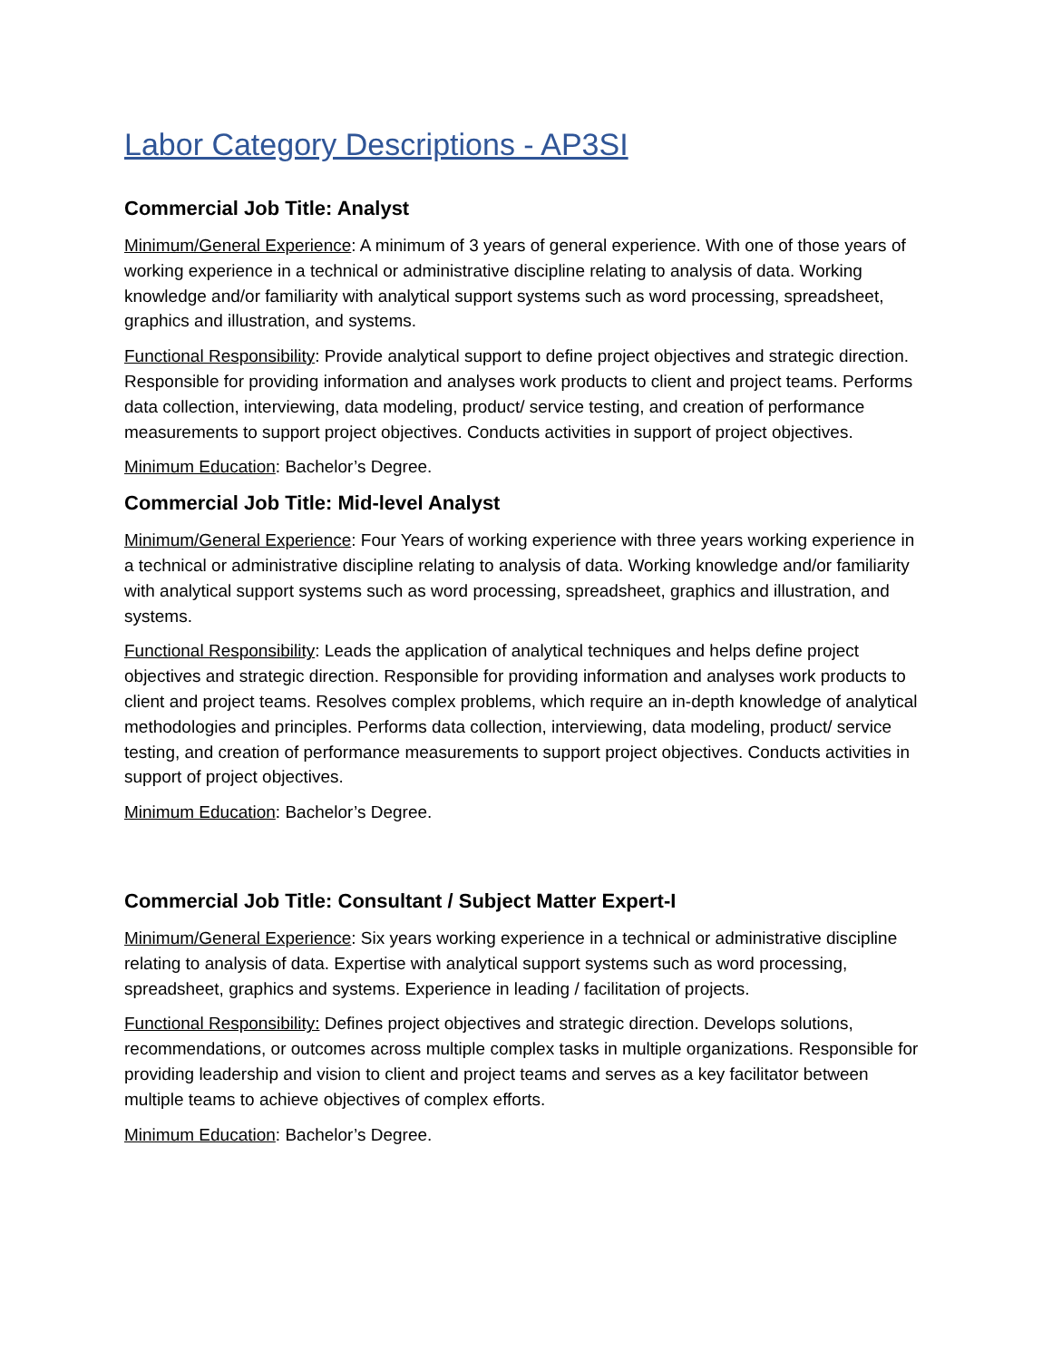Labor Category Descriptions - AP3SI
Commercial Job Title: Analyst
Minimum/General Experience: A minimum of 3 years of general experience. With one of those years of working experience in a technical or administrative discipline relating to analysis of data. Working knowledge and/or familiarity with analytical support systems such as word processing, spreadsheet, graphics and illustration, and systems.
Functional Responsibility: Provide analytical support to define project objectives and strategic direction. Responsible for providing information and analyses work products to client and project teams. Performs data collection, interviewing, data modeling, product/ service testing, and creation of performance measurements to support project objectives. Conducts activities in support of project objectives.
Minimum Education: Bachelor’s Degree.
Commercial Job Title: Mid-level Analyst
Minimum/General Experience: Four Years of working experience with three years working experience in a technical or administrative discipline relating to analysis of data. Working knowledge and/or familiarity with analytical support systems such as word processing, spreadsheet, graphics and illustration, and systems.
Functional Responsibility: Leads the application of analytical techniques and helps define project objectives and strategic direction. Responsible for providing information and analyses work products to client and project teams. Resolves complex problems, which require an in-depth knowledge of analytical methodologies and principles. Performs data collection, interviewing, data modeling, product/ service testing, and creation of performance measurements to support project objectives. Conducts activities in support of project objectives.
Minimum Education: Bachelor’s Degree.
Commercial Job Title: Consultant / Subject Matter Expert-I
Minimum/General Experience: Six years working experience in a technical or administrative discipline relating to analysis of data. Expertise with analytical support systems such as word processing, spreadsheet, graphics and systems. Experience in leading / facilitation of projects.
Functional Responsibility: Defines project objectives and strategic direction. Develops solutions, recommendations, or outcomes across multiple complex tasks in multiple organizations. Responsible for providing leadership and vision to client and project teams and serves as a key facilitator between multiple teams to achieve objectives of complex efforts.
Minimum Education: Bachelor’s Degree.